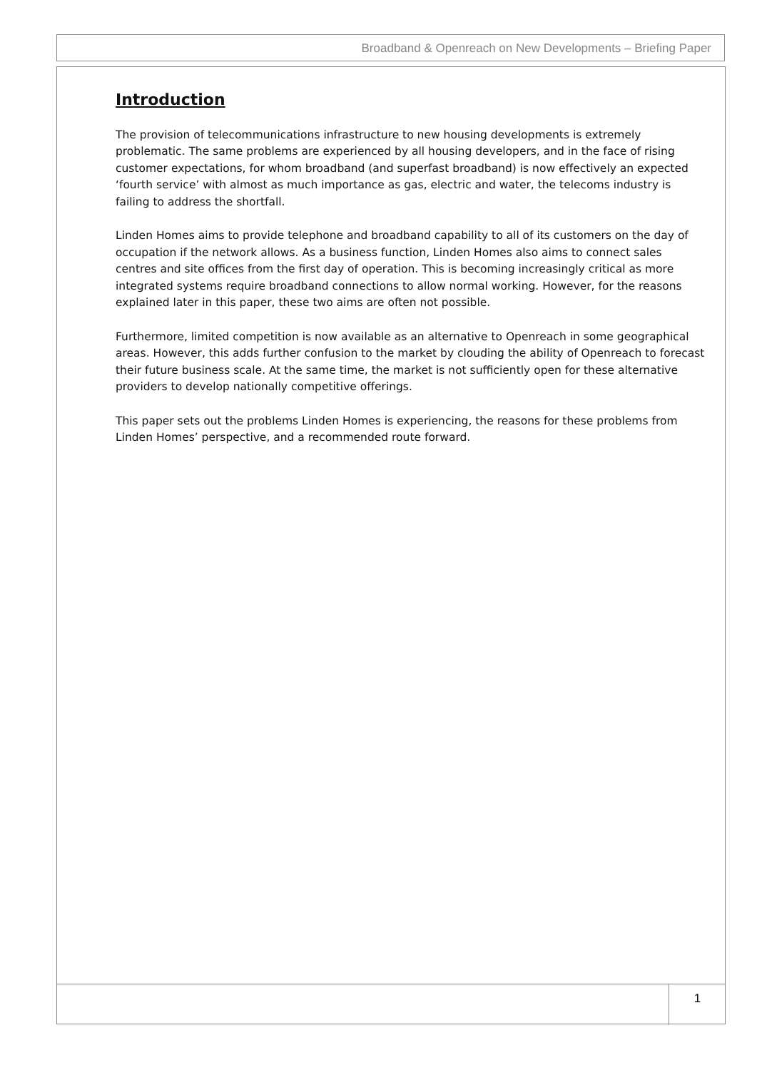Broadband & Openreach on New Developments – Briefing Paper
Introduction
The provision of telecommunications infrastructure to new housing developments is extremely problematic. The same problems are experienced by all housing developers, and in the face of rising customer expectations, for whom broadband (and superfast broadband) is now effectively an expected ‘fourth service’ with almost as much importance as gas, electric and water, the telecoms industry is failing to address the shortfall.
Linden Homes aims to provide telephone and broadband capability to all of its customers on the day of occupation if the network allows. As a business function, Linden Homes also aims to connect sales centres and site offices from the first day of operation. This is becoming increasingly critical as more integrated systems require broadband connections to allow normal working. However, for the reasons explained later in this paper, these two aims are often not possible.
Furthermore, limited competition is now available as an alternative to Openreach in some geographical areas. However, this adds further confusion to the market by clouding the ability of Openreach to forecast their future business scale. At the same time, the market is not sufficiently open for these alternative providers to develop nationally competitive offerings.
This paper sets out the problems Linden Homes is experiencing, the reasons for these problems from Linden Homes’ perspective, and a recommended route forward.
1